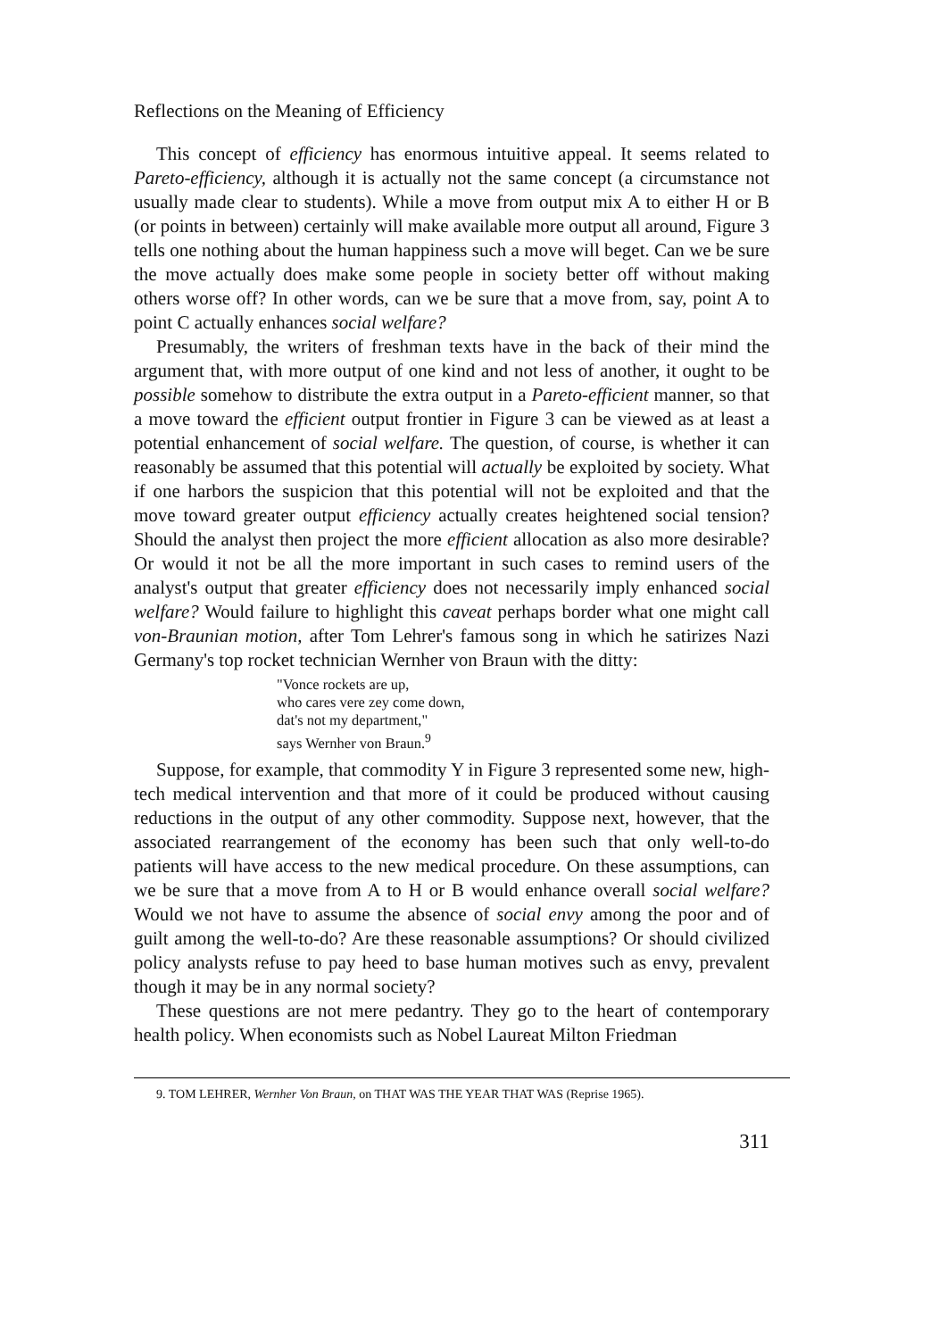Reflections on the Meaning of Efficiency
This concept of efficiency has enormous intuitive appeal. It seems related to Pareto-efficiency, although it is actually not the same concept (a circumstance not usually made clear to students). While a move from output mix A to either H or B (or points in between) certainly will make available more output all around, Figure 3 tells one nothing about the human happiness such a move will beget. Can we be sure the move actually does make some people in society better off without making others worse off? In other words, can we be sure that a move from, say, point A to point C actually enhances social welfare?
Presumably, the writers of freshman texts have in the back of their mind the argument that, with more output of one kind and not less of another, it ought to be possible somehow to distribute the extra output in a Pareto-efficient manner, so that a move toward the efficient output frontier in Figure 3 can be viewed as at least a potential enhancement of social welfare. The question, of course, is whether it can reasonably be assumed that this potential will actually be exploited by society. What if one harbors the suspicion that this potential will not be exploited and that the move toward greater output efficiency actually creates heightened social tension? Should the analyst then project the more efficient allocation as also more desirable? Or would it not be all the more important in such cases to remind users of the analyst's output that greater efficiency does not necessarily imply enhanced social welfare? Would failure to highlight this caveat perhaps border what one might call von-Braunian motion, after Tom Lehrer's famous song in which he satirizes Nazi Germany's top rocket technician Wernher von Braun with the ditty:
"Vonce rockets are up,
who cares vere zey come down,
dat's not my department,"
says Wernher von Braun.<sup>9</sup>
Suppose, for example, that commodity Y in Figure 3 represented some new, high-tech medical intervention and that more of it could be produced without causing reductions in the output of any other commodity. Suppose next, however, that the associated rearrangement of the economy has been such that only well-to-do patients will have access to the new medical procedure. On these assumptions, can we be sure that a move from A to H or B would enhance overall social welfare? Would we not have to assume the absence of social envy among the poor and of guilt among the well-to-do? Are these reasonable assumptions? Or should civilized policy analysts refuse to pay heed to base human motives such as envy, prevalent though it may be in any normal society?
These questions are not mere pedantry. They go to the heart of contemporary health policy. When economists such as Nobel Laureat Milton Friedman
9. TOM LEHRER, Wernher Von Braun, on THAT WAS THE YEAR THAT WAS (Reprise 1965).
311